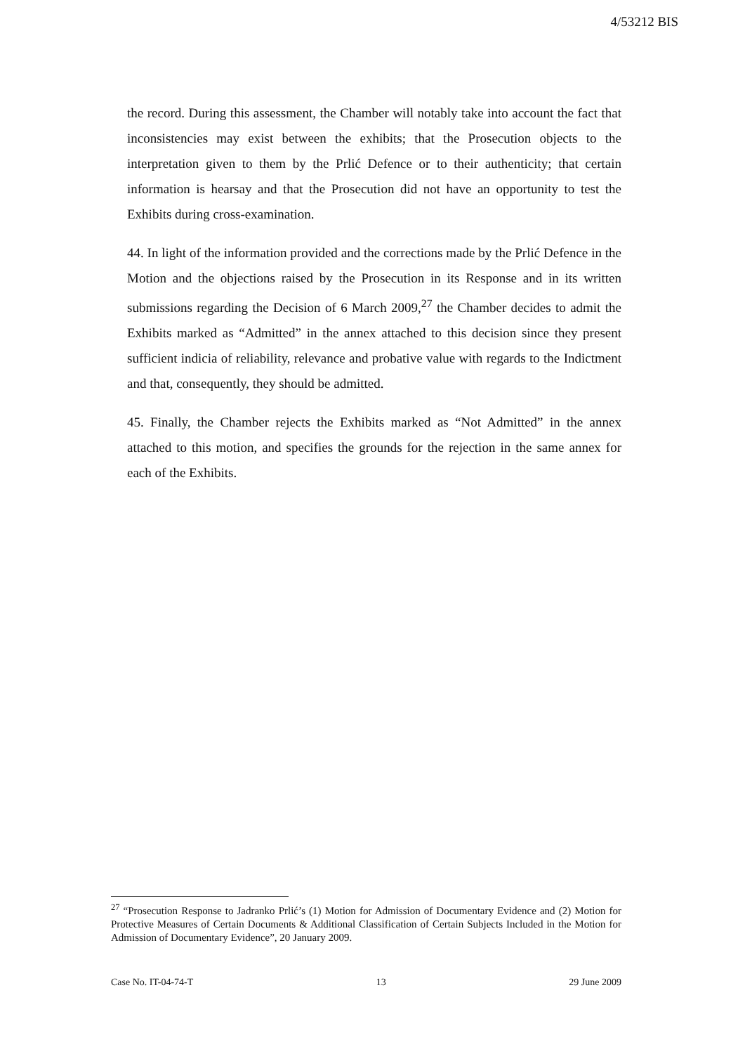4/53212 BIS
the record. During this assessment, the Chamber will notably take into account the fact that inconsistencies may exist between the exhibits; that the Prosecution objects to the interpretation given to them by the Prlić Defence or to their authenticity; that certain information is hearsay and that the Prosecution did not have an opportunity to test the Exhibits during cross-examination.
44. In light of the information provided and the corrections made by the Prlić Defence in the Motion and the objections raised by the Prosecution in its Response and in its written submissions regarding the Decision of 6 March 2009,<sup>27</sup> the Chamber decides to admit the Exhibits marked as “Admitted” in the annex attached to this decision since they present sufficient indicia of reliability, relevance and probative value with regards to the Indictment and that, consequently, they should be admitted.
45. Finally, the Chamber rejects the Exhibits marked as “Not Admitted” in the annex attached to this motion, and specifies the grounds for the rejection in the same annex for each of the Exhibits.
<sup>27</sup> “Prosecution Response to Jadranko Prlić’s (1) Motion for Admission of Documentary Evidence and (2) Motion for Protective Measures of Certain Documents & Additional Classification of Certain Subjects Included in the Motion for Admission of Documentary Evidence”, 20 January 2009.
Case No. IT-04-74-T 13 29 June 2009